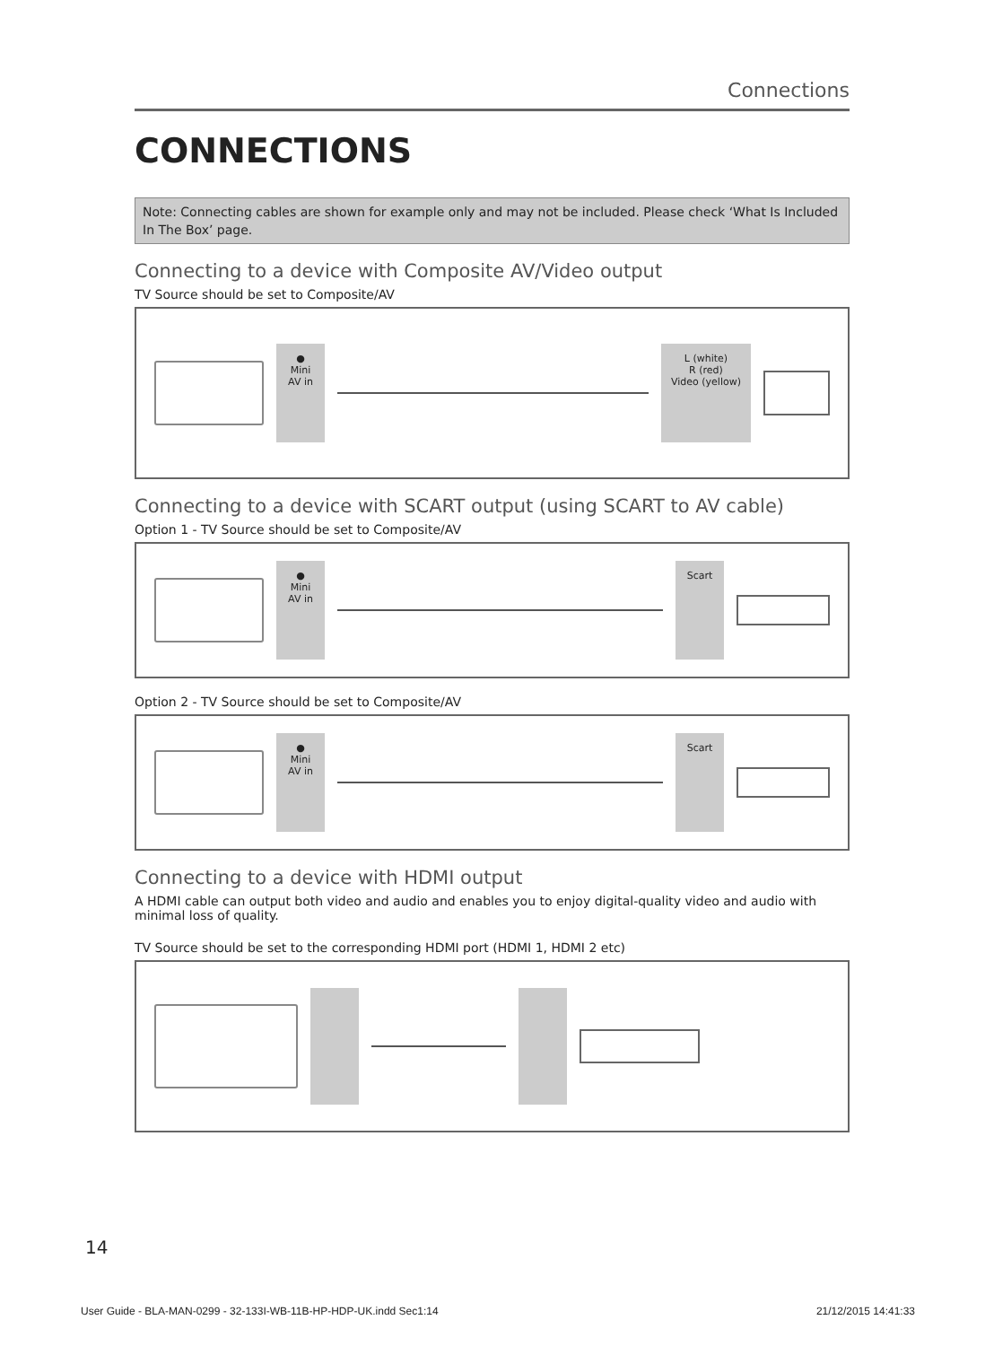Connections
CONNECTIONS
Note: Connecting cables are shown for example only and may not be included. Please check ‘What Is Included In The Box’ page.
Connecting to a device with Composite AV/Video output
TV Source should be set to Composite/AV
●
Mini AV in
L (white)
R (red)
Video (yellow)
Connecting to a device with SCART output (using SCART to AV cable)
Option 1 - TV Source should be set to Composite/AV
●
Mini AV in
Scart
Option 2 - TV Source should be set to Composite/AV
●
Mini AV in
Scart
Connecting to a device with HDMI output
A HDMI cable can output both video and audio and enables you to enjoy digital-quality video and audio with minimal loss of quality.
TV Source should be set to the corresponding HDMI port (HDMI 1, HDMI 2 etc)
14
User Guide - BLA-MAN-0299 - 32-133I-WB-11B-HP-HDP-UK.indd Sec1:14 21/12/2015 14:41:33